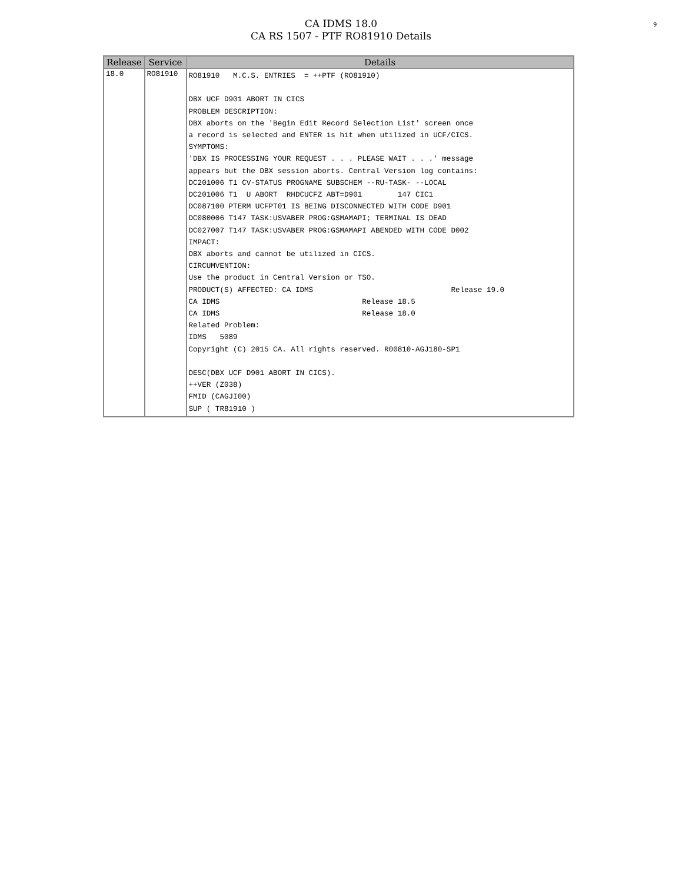9
CA IDMS 18.0
CA RS 1507 - PTF RO81910 Details
| Release | Service | Details |
| --- | --- | --- |
| 18.0 | RO81910 | RO81910 M.C.S. ENTRIES = ++PTF (RO81910) DBX UCF D901 ABORT IN CICS PROBLEM DESCRIPTION: DBX aborts on the 'Begin Edit Record Selection List' screen once a record is selected and ENTER is hit when utilized in UCF/CICS. SYMPTOMS: 'DBX IS PROCESSING YOUR REQUEST . . . PLEASE WAIT . . .' message appears but the DBX session aborts. Central Version log contains: DC201006 T1 CV-STATUS PROGNAME SUBSCHEM --RU-TASK- --LOCAL DC201006 T1 U ABORT RHDCUCFZ ABT=D901 147 CIC1 DC087100 PTERM UCFPT01 IS BEING DISCONNECTED WITH CODE D901 DC080006 T147 TASK:USVABER PROG:GSMAMAPI; TERMINAL IS DEAD DC027007 T147 TASK:USVABER PROG:GSMAMAPI ABENDED WITH CODE D002 IMPACT: DBX aborts and cannot be utilized in CICS. CIRCUMVENTION: Use the product in Central Version or TSO. PRODUCT(S) AFFECTED: CA IDMS Release 19.0 CA IDMS Release 18.5 CA IDMS Release 18.0 Related Problem: IDMS 5089 Copyright (C) 2015 CA. All rights reserved. R00810-AGJ180-SP1 DESC(DBX UCF D901 ABORT IN CICS). ++VER (Z038) FMID (CAGJI00) SUP ( TR81910 ) |